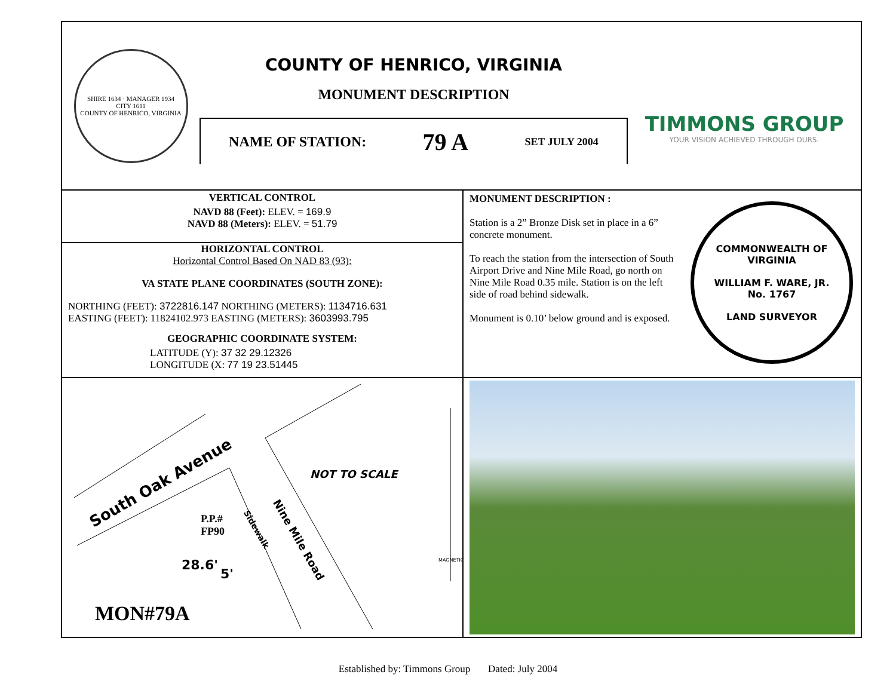SHIRE 1634 · MANAGER 1934
CITY 1611
COUNTY OF HENRICO, VIRGINIA
COUNTY OF HENRICO, VIRGINIA
MONUMENT DESCRIPTION
NAME OF STATION: 79 A SET JULY 2004
TIMMONS GROUP
YOUR VISION ACHIEVED THROUGH OURS.
VERTICAL CONTROL
NAVD 88 (Feet): ELEV. = 169.9
NAVD 88 (Meters): ELEV. = 51.79
HORIZONTAL CONTROL
Horizontal Control Based On NAD 83 (93):
VA STATE PLANE COORDINATES (SOUTH ZONE):
NORTHING (FEET): 3722816.147 NORTHING (METERS): 1134716.631
EASTING (FEET): 11824102.973 EASTING (METERS): 3603993.795
GEOGRAPHIC COORDINATE SYSTEM:
LATITUDE (Y): 37 32 29.12326
LONGITUDE (X: 77 19 23.51445
MONUMENT DESCRIPTION :
Station is a 2” Bronze Disk set in place in a 6” concrete monument.
To reach the station from the intersection of South Airport Drive and Nine Mile Road, go north on Nine Mile Road 0.35 mile. Station is on the left side of road behind sidewalk.
Monument is 0.10’ below ground and is exposed.
COMMONWEALTH OF VIRGINIA
WILLIAM F. WARE, JR.
No. 1767
LAND SURVEYOR
South Oak Avenue NOT TO SCALE
Nine Mile Road
Sidewalk
P.P.#
FP90
28.6'
5'
MON#79A
MAGNETIC
Established by: Timmons Group Dated: July 2004